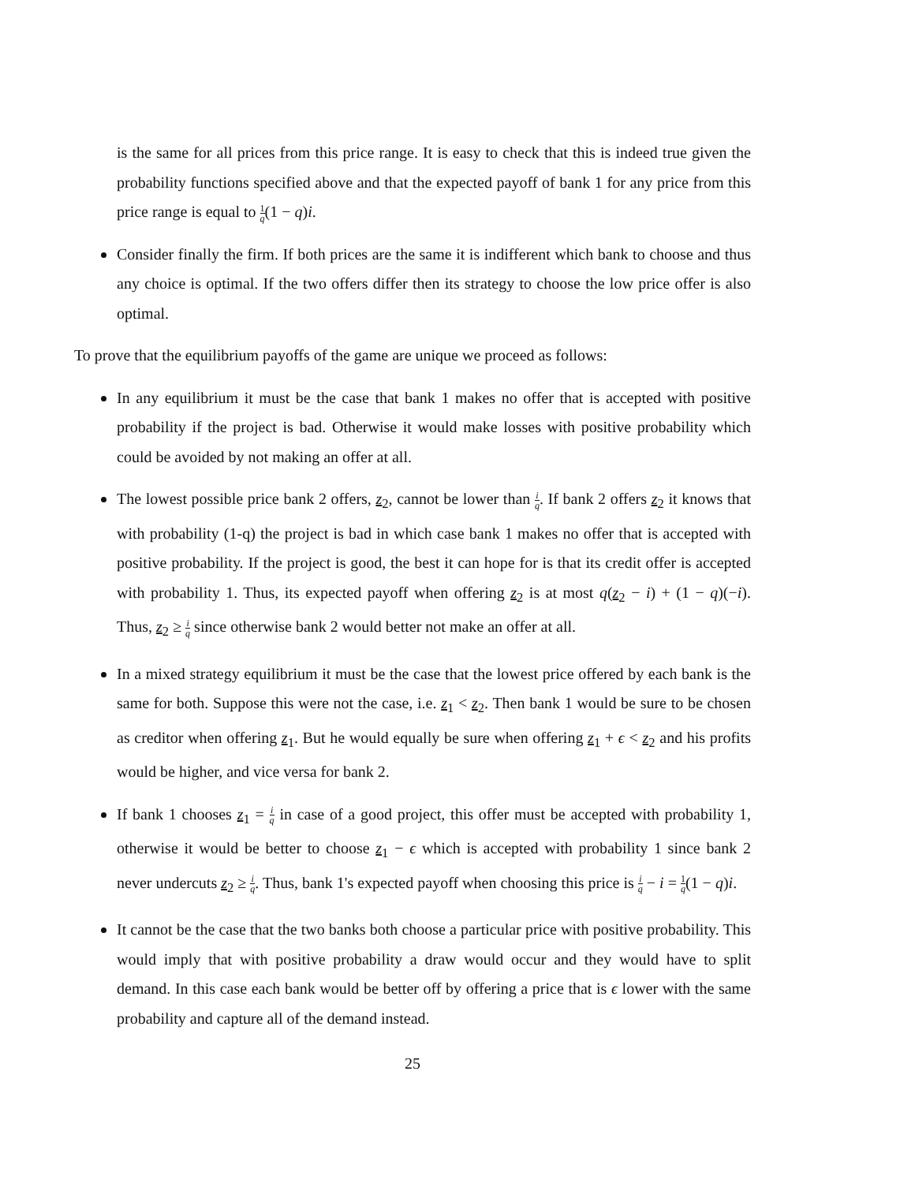is the same for all prices from this price range. It is easy to check that this is indeed true given the probability functions specified above and that the expected payoff of bank 1 for any price from this price range is equal to 1 q(1 − q)i.
Consider finally the firm. If both prices are the same it is indifferent which bank to choose and thus any choice is optimal. If the two offers differ then its strategy to choose the low price offer is also optimal.
To prove that the equilibrium payoffs of the game are unique we proceed as follows:
In any equilibrium it must be the case that bank 1 makes no offer that is accepted with positive probability if the project is bad. Otherwise it would make losses with positive probability which could be avoided by not making an offer at all.
The lowest possible price bank 2 offers, z<sub>2</sub>, cannot be lower than i q. If bank 2 offers z<sub>2</sub> it knows that with probability (1-q) the project is bad in which case bank 1 makes no offer that is accepted with positive probability. If the project is good, the best it can hope for is that its credit offer is accepted with probability 1. Thus, its expected payoff when offering z<sub>2</sub> is at most q(z<sub>2</sub> − i) + (1 − q)(−i). Thus, z<sub>2</sub> ≥ i q since otherwise bank 2 would better not make an offer at all.
In a mixed strategy equilibrium it must be the case that the lowest price offered by each bank is the same for both. Suppose this were not the case, i.e. z<sub>1</sub> < z<sub>2</sub>. Then bank 1 would be sure to be chosen as creditor when offering z<sub>1</sub>. But he would equally be sure when offering z<sub>1</sub> + ϵ < z<sub>2</sub> and his profits would be higher, and vice versa for bank 2.
If bank 1 chooses z<sub>1</sub> = i q in case of a good project, this offer must be accepted with probability 1, otherwise it would be better to choose z<sub>1</sub> − ϵ which is accepted with probability 1 since bank 2 never undercuts z<sub>2</sub> ≥ i q. Thus, bank 1's expected payoff when choosing this price is i q − i = 1 q(1 − q)i.
It cannot be the case that the two banks both choose a particular price with positive probability. This would imply that with positive probability a draw would occur and they would have to split demand. In this case each bank would be better off by offering a price that is ϵ lower with the same probability and capture all of the demand instead.
25